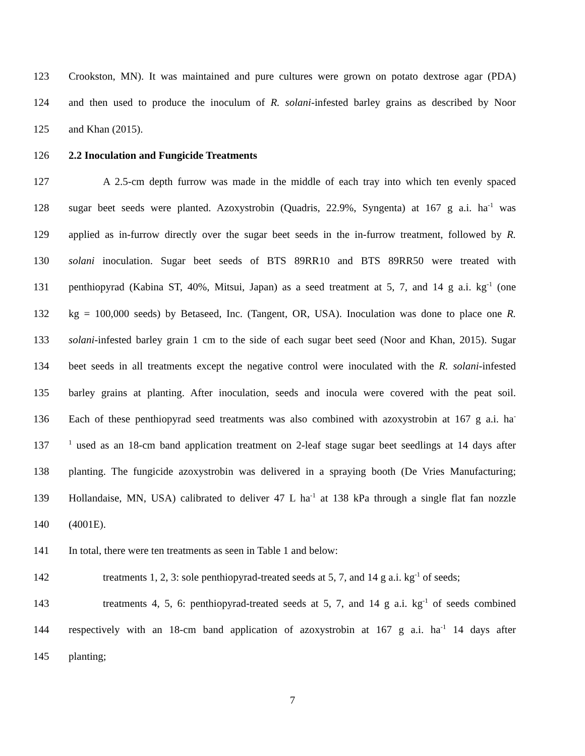123 Crookston, MN). It was maintained and pure cultures were grown on potato dextrose agar (PDA)
124 and then used to produce the inoculum of R. solani-infested barley grains as described by Noor
125 and Khan (2015).
126 2.2 Inoculation and Fungicide Treatments
127 A 2.5-cm depth furrow was made in the middle of each tray into which ten evenly spaced
128 sugar beet seeds were planted. Azoxystrobin (Quadris, 22.9%, Syngenta) at 167 g a.i. ha<sup>-1</sup> was
129 applied as in-furrow directly over the sugar beet seeds in the in-furrow treatment, followed by R.
130 solani inoculation. Sugar beet seeds of BTS 89RR10 and BTS 89RR50 were treated with
131 penthiopyrad (Kabina ST, 40%, Mitsui, Japan) as a seed treatment at 5, 7, and 14 g a.i. kg<sup>-1</sup> (one
132 kg = 100,000 seeds) by Betaseed, Inc. (Tangent, OR, USA). Inoculation was done to place one R.
133 solani-infested barley grain 1 cm to the side of each sugar beet seed (Noor and Khan, 2015). Sugar
134 beet seeds in all treatments except the negative control were inoculated with the R. solani-infested
135 barley grains at planting. After inoculation, seeds and inocula were covered with the peat soil.
136 Each of these penthiopyrad seed treatments was also combined with azoxystrobin at 167 g a.i. ha<sup>-</sup>
137<sup>1</sup> used as an 18-cm band application treatment on 2-leaf stage sugar beet seedlings at 14 days after
138 planting. The fungicide azoxystrobin was delivered in a spraying booth (De Vries Manufacturing;
139 Hollandaise, MN, USA) calibrated to deliver 47 L ha<sup>-1</sup> at 138 kPa through a single flat fan nozzle
140 (4001E).
141 In total, there were ten treatments as seen in Table 1 and below:
142 treatments 1, 2, 3: sole penthiopyrad-treated seeds at 5, 7, and 14 g a.i. kg<sup>-1</sup> of seeds;
143 treatments 4, 5, 6: penthiopyrad-treated seeds at 5, 7, and 14 g a.i. kg<sup>-1</sup> of seeds combined
144 respectively with an 18-cm band application of azoxystrobin at 167 g a.i. ha<sup>-1</sup> 14 days after
145 planting;
7